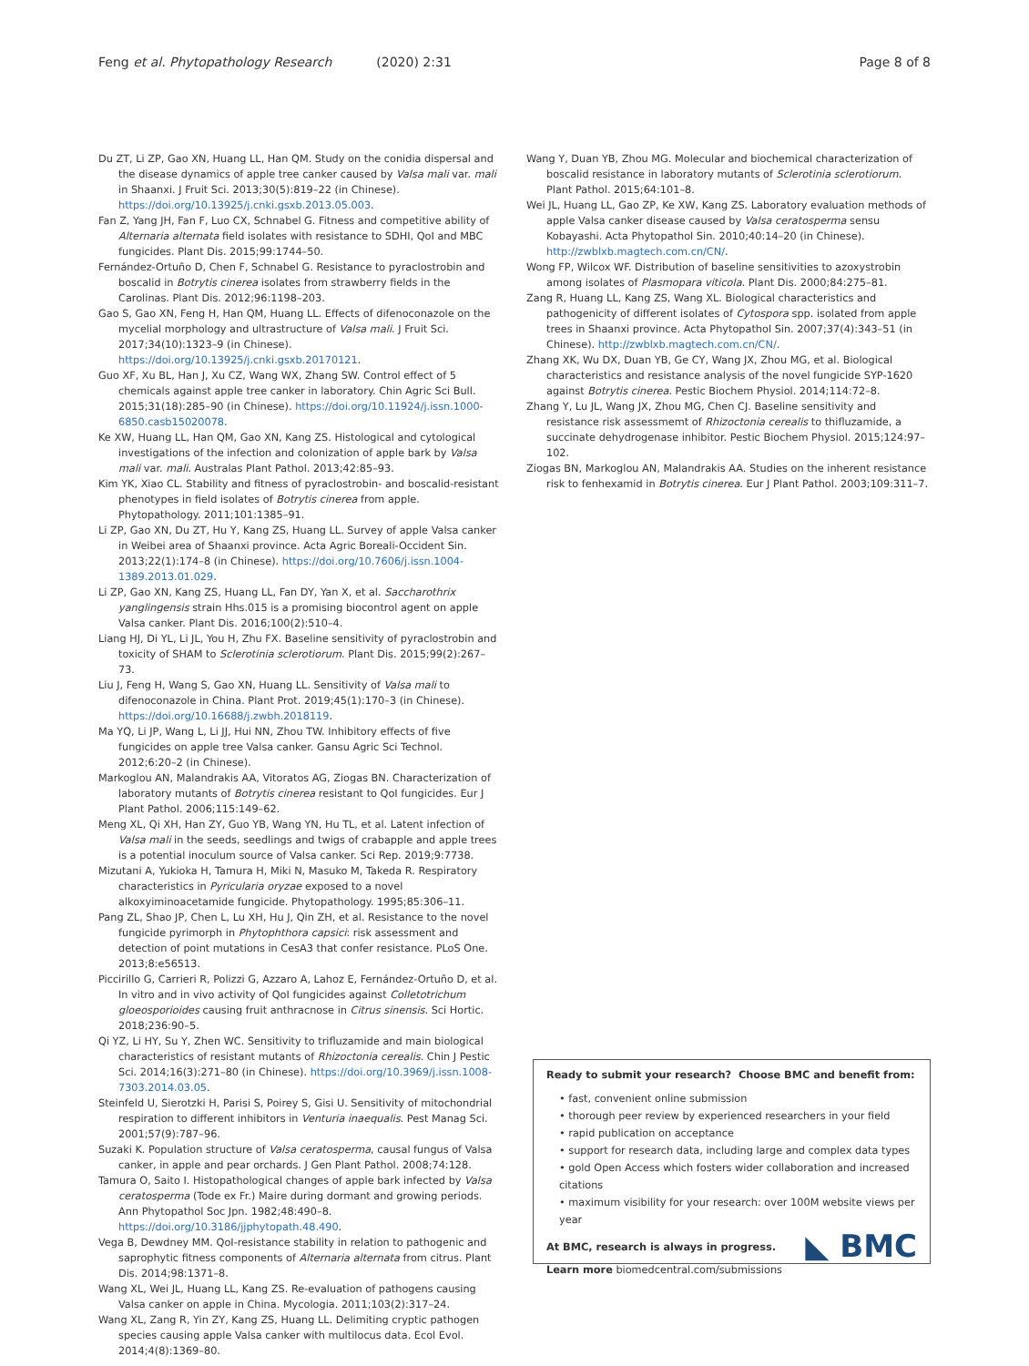Feng et al. Phytopathology Research (2020) 2:31 Page 8 of 8
Du ZT, Li ZP, Gao XN, Huang LL, Han QM. Study on the conidia dispersal and the disease dynamics of apple tree canker caused by Valsa mali var. mali in Shaanxi. J Fruit Sci. 2013;30(5):819–22 (in Chinese). https://doi.org/10.13925/j.cnki.gsxb.2013.05.003.
Fan Z, Yang JH, Fan F, Luo CX, Schnabel G. Fitness and competitive ability of Alternaria alternata field isolates with resistance to SDHI, QoI and MBC fungicides. Plant Dis. 2015;99:1744–50.
Fernández-Ortuño D, Chen F, Schnabel G. Resistance to pyraclostrobin and boscalid in Botrytis cinerea isolates from strawberry fields in the Carolinas. Plant Dis. 2012;96:1198–203.
Gao S, Gao XN, Feng H, Han QM, Huang LL. Effects of difenoconazole on the mycelial morphology and ultrastructure of Valsa mali. J Fruit Sci. 2017;34(10):1323–9 (in Chinese). https://doi.org/10.13925/j.cnki.gsxb.20170121.
Guo XF, Xu BL, Han J, Xu CZ, Wang WX, Zhang SW. Control effect of 5 chemicals against apple tree canker in laboratory. Chin Agric Sci Bull. 2015;31(18):285–90 (in Chinese). https://doi.org/10.11924/j.issn.1000-6850.casb15020078.
Ke XW, Huang LL, Han QM, Gao XN, Kang ZS. Histological and cytological investigations of the infection and colonization of apple bark by Valsa mali var. mali. Australas Plant Pathol. 2013;42:85–93.
Kim YK, Xiao CL. Stability and fitness of pyraclostrobin- and boscalid-resistant phenotypes in field isolates of Botrytis cinerea from apple. Phytopathology. 2011;101:1385–91.
Li ZP, Gao XN, Du ZT, Hu Y, Kang ZS, Huang LL. Survey of apple Valsa canker in Weibei area of Shaanxi province. Acta Agric Boreali-Occident Sin. 2013;22(1):174–8 (in Chinese). https://doi.org/10.7606/j.issn.1004-1389.2013.01.029.
Li ZP, Gao XN, Kang ZS, Huang LL, Fan DY, Yan X, et al. Saccharothrix yanglingensis strain Hhs.015 is a promising biocontrol agent on apple Valsa canker. Plant Dis. 2016;100(2):510–4.
Liang HJ, Di YL, Li JL, You H, Zhu FX. Baseline sensitivity of pyraclostrobin and toxicity of SHAM to Sclerotinia sclerotiorum. Plant Dis. 2015;99(2):267–73.
Liu J, Feng H, Wang S, Gao XN, Huang LL. Sensitivity of Valsa mali to difenoconazole in China. Plant Prot. 2019;45(1):170–3 (in Chinese). https://doi.org/10.16688/j.zwbh.2018119.
Ma YQ, Li JP, Wang L, Li JJ, Hui NN, Zhou TW. Inhibitory effects of five fungicides on apple tree Valsa canker. Gansu Agric Sci Technol. 2012;6:20–2 (in Chinese).
Markoglou AN, Malandrakis AA, Vitoratos AG, Ziogas BN. Characterization of laboratory mutants of Botrytis cinerea resistant to QoI fungicides. Eur J Plant Pathol. 2006;115:149–62.
Meng XL, Qi XH, Han ZY, Guo YB, Wang YN, Hu TL, et al. Latent infection of Valsa mali in the seeds, seedlings and twigs of crabapple and apple trees is a potential inoculum source of Valsa canker. Sci Rep. 2019;9:7738.
Mizutani A, Yukioka H, Tamura H, Miki N, Masuko M, Takeda R. Respiratory characteristics in Pyricularia oryzae exposed to a novel alkoxyiminoacetamide fungicide. Phytopathology. 1995;85:306–11.
Pang ZL, Shao JP, Chen L, Lu XH, Hu J, Qin ZH, et al. Resistance to the novel fungicide pyrimorph in Phytophthora capsici: risk assessment and detection of point mutations in CesA3 that confer resistance. PLoS One. 2013;8:e56513.
Piccirillo G, Carrieri R, Polizzi G, Azzaro A, Lahoz E, Fernández-Ortuño D, et al. In vitro and in vivo activity of QoI fungicides against Colletotrichum gloeosporioides causing fruit anthracnose in Citrus sinensis. Sci Hortic. 2018;236:90–5.
Qi YZ, Li HY, Su Y, Zhen WC. Sensitivity to trifluzamide and main biological characteristics of resistant mutants of Rhizoctonia cerealis. Chin J Pestic Sci. 2014;16(3):271–80 (in Chinese). https://doi.org/10.3969/j.issn.1008-7303.2014.03.05.
Steinfeld U, Sierotzki H, Parisi S, Poirey S, Gisi U. Sensitivity of mitochondrial respiration to different inhibitors in Venturia inaequalis. Pest Manag Sci. 2001;57(9):787–96.
Suzaki K. Population structure of Valsa ceratosperma, causal fungus of Valsa canker, in apple and pear orchards. J Gen Plant Pathol. 2008;74:128.
Tamura O, Saito I. Histopathological changes of apple bark infected by Valsa ceratosperma (Tode ex Fr.) Maire during dormant and growing periods. Ann Phytopathol Soc Jpn. 1982;48:490–8. https://doi.org/10.3186/jjphytopath.48.490.
Vega B, Dewdney MM. QoI-resistance stability in relation to pathogenic and saprophytic fitness components of Alternaria alternata from citrus. Plant Dis. 2014;98:1371–8.
Wang XL, Wei JL, Huang LL, Kang ZS. Re-evaluation of pathogens causing Valsa canker on apple in China. Mycologia. 2011;103(2):317–24.
Wang XL, Zang R, Yin ZY, Kang ZS, Huang LL. Delimiting cryptic pathogen species causing apple Valsa canker with multilocus data. Ecol Evol. 2014;4(8):1369–80.
Wang Y, Duan YB, Zhou MG. Molecular and biochemical characterization of boscalid resistance in laboratory mutants of Sclerotinia sclerotiorum. Plant Pathol. 2015;64:101–8.
Wei JL, Huang LL, Gao ZP, Ke XW, Kang ZS. Laboratory evaluation methods of apple Valsa canker disease caused by Valsa ceratosperma sensu Kobayashi. Acta Phytopathol Sin. 2010;40:14–20 (in Chinese). http://zwblxb.magtech.com.cn/CN/.
Wong FP, Wilcox WF. Distribution of baseline sensitivities to azoxystrobin among isolates of Plasmopara viticola. Plant Dis. 2000;84:275–81.
Zang R, Huang LL, Kang ZS, Wang XL. Biological characteristics and pathogenicity of different isolates of Cytospora spp. isolated from apple trees in Shaanxi province. Acta Phytopathol Sin. 2007;37(4):343–51 (in Chinese). http://zwblxb.magtech.com.cn/CN/.
Zhang XK, Wu DX, Duan YB, Ge CY, Wang JX, Zhou MG, et al. Biological characteristics and resistance analysis of the novel fungicide SYP-1620 against Botrytis cinerea. Pestic Biochem Physiol. 2014;114:72–8.
Zhang Y, Lu JL, Wang JX, Zhou MG, Chen CJ. Baseline sensitivity and resistance risk assessmemt of Rhizoctonia cerealis to thifluzamide, a succinate dehydrogenase inhibitor. Pestic Biochem Physiol. 2015;124:97–102.
Ziogas BN, Markoglou AN, Malandrakis AA. Studies on the inherent resistance risk to fenhexamid in Botrytis cinerea. Eur J Plant Pathol. 2003;109:311–7.
Ready to submit your research? Choose BMC and benefit from:
• fast, convenient online submission
• thorough peer review by experienced researchers in your field
• rapid publication on acceptance
• support for research data, including large and complex data types
• gold Open Access which fosters wider collaboration and increased citations
• maximum visibility for your research: over 100M website views per year
At BMC, research is always in progress.
Learn more biomedcentral.com/submissions
◣ BMC